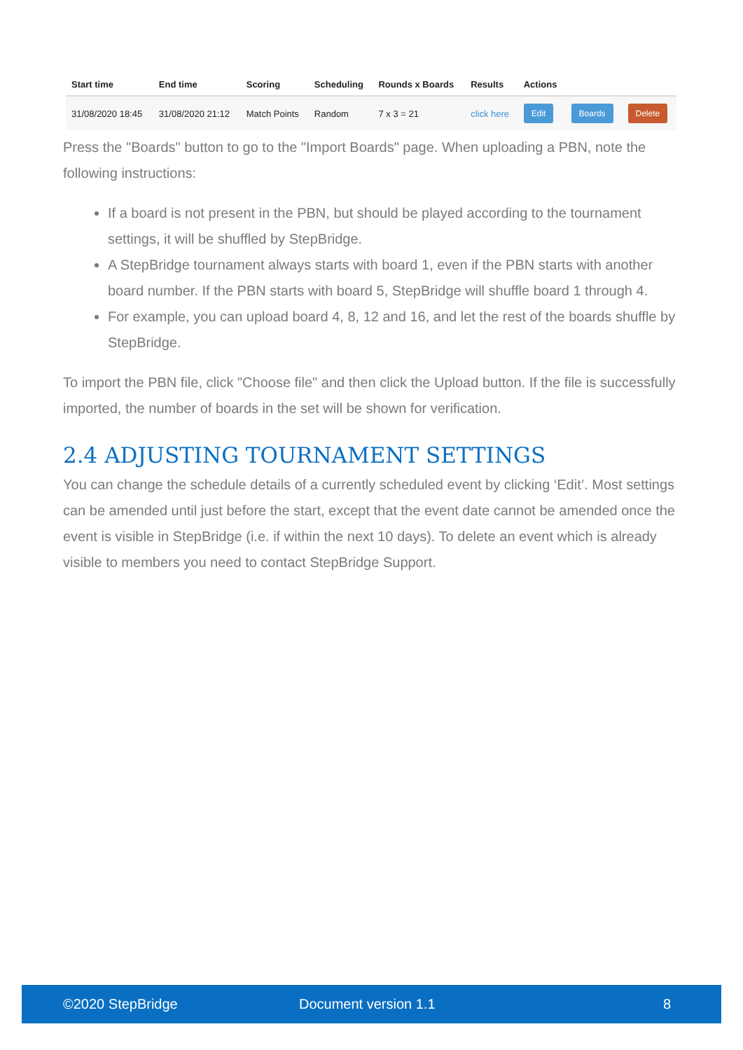| Start time | End time | Scoring | Scheduling | Rounds x Boards | Results | Actions | | |
| --- | --- | --- | --- | --- | --- | --- | --- | --- |
| 31/08/2020 18:45 | 31/08/2020 21:12 | Match Points | Random | 7 x 3 = 21 | click here | Edit | Boards | Delete |
Press the "Boards" button to go to the "Import Boards" page. When uploading a PBN, note the following instructions:
If a board is not present in the PBN, but should be played according to the tournament settings, it will be shuffled by StepBridge.
A StepBridge tournament always starts with board 1, even if the PBN starts with another board number. If the PBN starts with board 5, StepBridge will shuffle board 1 through 4.
For example, you can upload board 4, 8, 12 and 16, and let the rest of the boards shuffle by StepBridge.
To import the PBN file, click "Choose file" and then click the Upload button. If the file is successfully imported, the number of boards in the set will be shown for verification.
2.4 ADJUSTING TOURNAMENT SETTINGS
You can change the schedule details of a currently scheduled event by clicking ‘Edit’. Most settings can be amended until just before the start, except that the event date cannot be amended once the event is visible in StepBridge (i.e. if within the next 10 days). To delete an event which is already visible to members you need to contact StepBridge Support.
©2020 StepBridge Document version 1.1 8